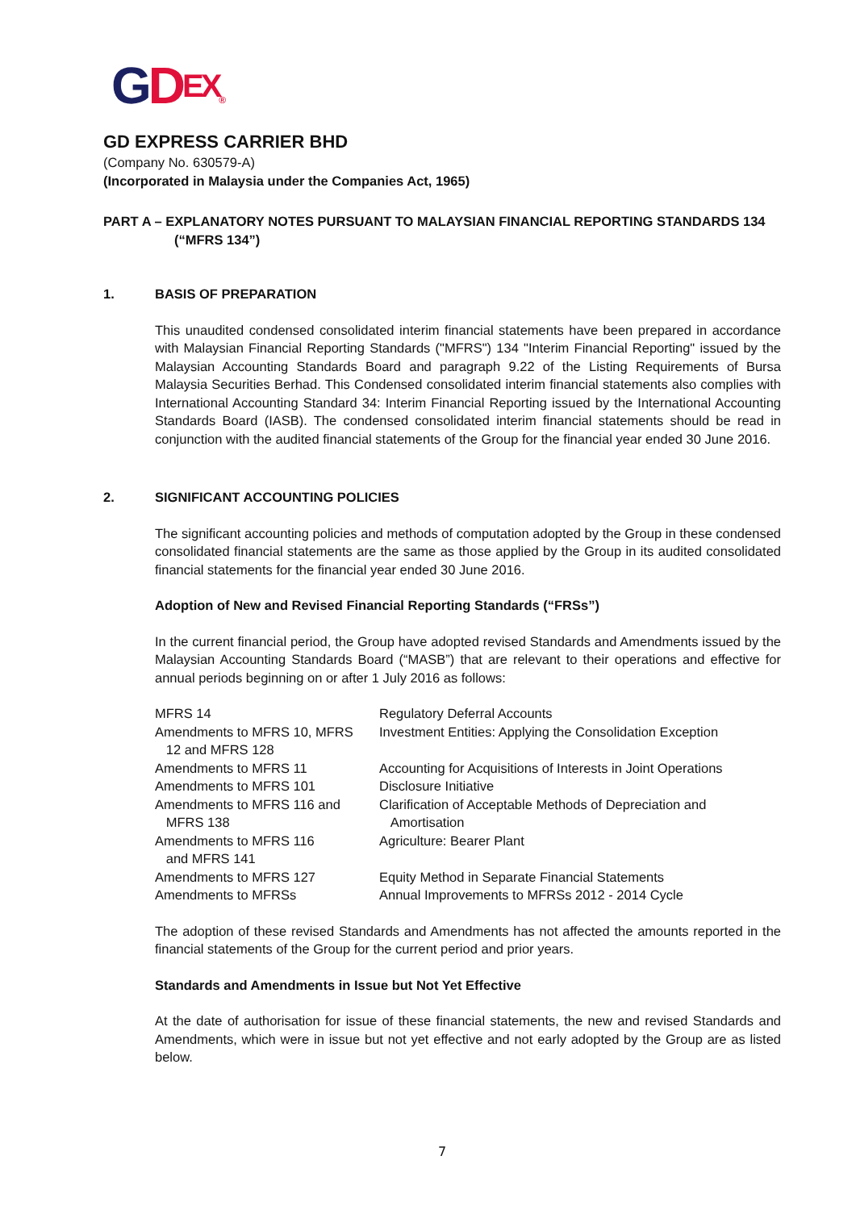GDEX®
GD EXPRESS CARRIER BHD
(Company No. 630579-A)
(Incorporated in Malaysia under the Companies Act, 1965)
PART A – EXPLANATORY NOTES PURSUANT TO MALAYSIAN FINANCIAL REPORTING STANDARDS 134
(“MFRS 134”)
1. BASIS OF PREPARATION
This unaudited condensed consolidated interim financial statements have been prepared in accordance with Malaysian Financial Reporting Standards ("MFRS") 134 "Interim Financial Reporting" issued by the Malaysian Accounting Standards Board and paragraph 9.22 of the Listing Requirements of Bursa Malaysia Securities Berhad. This Condensed consolidated interim financial statements also complies with International Accounting Standard 34: Interim Financial Reporting issued by the International Accounting Standards Board (IASB). The condensed consolidated interim financial statements should be read in conjunction with the audited financial statements of the Group for the financial year ended 30 June 2016.
2. SIGNIFICANT ACCOUNTING POLICIES
The significant accounting policies and methods of computation adopted by the Group in these condensed consolidated financial statements are the same as those applied by the Group in its audited consolidated financial statements for the financial year ended 30 June 2016.
Adoption of New and Revised Financial Reporting Standards (“FRSs”)
In the current financial period, the Group have adopted revised Standards and Amendments issued by the Malaysian Accounting Standards Board (“MASB”) that are relevant to their operations and effective for annual periods beginning on or after 1 July 2016 as follows:
| MFRS 14 | Regulatory Deferral Accounts |
| Amendments to MFRS 10, MFRS 12 and MFRS 128 | Investment Entities: Applying the Consolidation Exception |
| Amendments to MFRS 11 | Accounting for Acquisitions of Interests in Joint Operations |
| Amendments to MFRS 101 | Disclosure Initiative |
| Amendments to MFRS 116 and MFRS 138 | Clarification of Acceptable Methods of Depreciation and Amortisation |
| Amendments to MFRS 116 and MFRS 141 | Agriculture: Bearer Plant |
| Amendments to MFRS 127 | Equity Method in Separate Financial Statements |
| Amendments to MFRSs | Annual Improvements to MFRSs 2012 - 2014 Cycle |
The adoption of these revised Standards and Amendments has not affected the amounts reported in the financial statements of the Group for the current period and prior years.
Standards and Amendments in Issue but Not Yet Effective
At the date of authorisation for issue of these financial statements, the new and revised Standards and Amendments, which were in issue but not yet effective and not early adopted by the Group are as listed below.
7